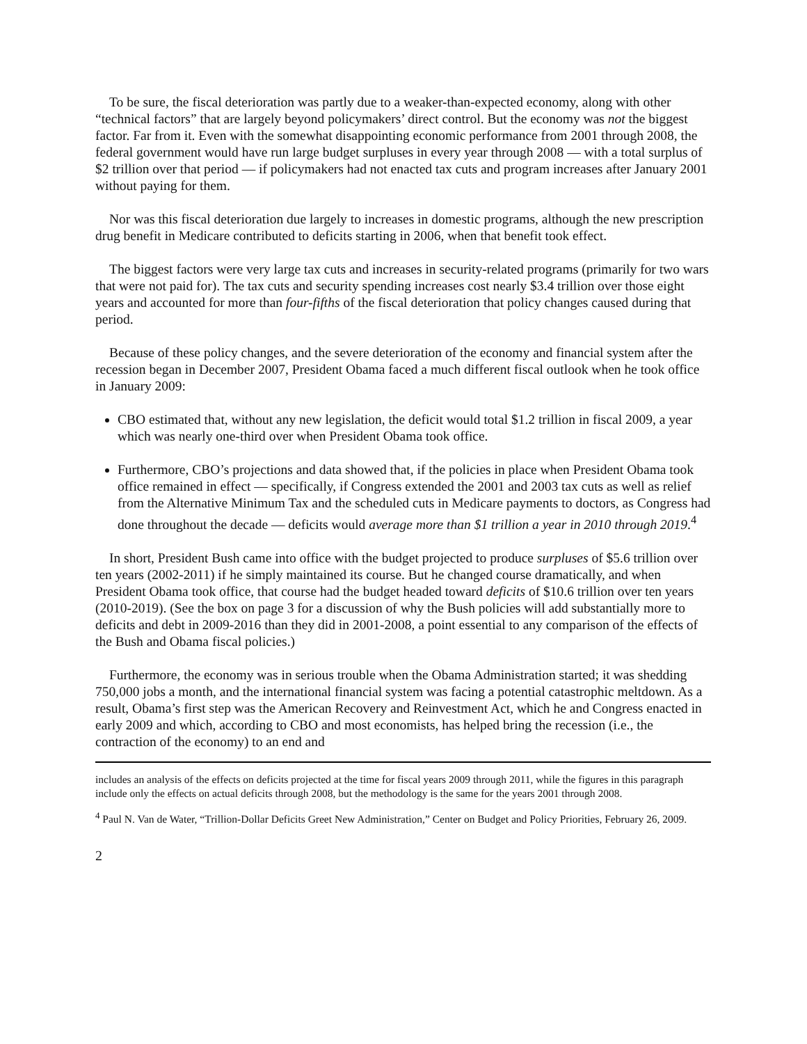To be sure, the fiscal deterioration was partly due to a weaker-than-expected economy, along with other “technical factors” that are largely beyond policymakers’ direct control. But the economy was not the biggest factor. Far from it. Even with the somewhat disappointing economic performance from 2001 through 2008, the federal government would have run large budget surpluses in every year through 2008 — with a total surplus of $2 trillion over that period — if policymakers had not enacted tax cuts and program increases after January 2001 without paying for them.
Nor was this fiscal deterioration due largely to increases in domestic programs, although the new prescription drug benefit in Medicare contributed to deficits starting in 2006, when that benefit took effect.
The biggest factors were very large tax cuts and increases in security-related programs (primarily for two wars that were not paid for). The tax cuts and security spending increases cost nearly $3.4 trillion over those eight years and accounted for more than four-fifths of the fiscal deterioration that policy changes caused during that period.
Because of these policy changes, and the severe deterioration of the economy and financial system after the recession began in December 2007, President Obama faced a much different fiscal outlook when he took office in January 2009:
CBO estimated that, without any new legislation, the deficit would total $1.2 trillion in fiscal 2009, a year which was nearly one-third over when President Obama took office.
Furthermore, CBO’s projections and data showed that, if the policies in place when President Obama took office remained in effect — specifically, if Congress extended the 2001 and 2003 tax cuts as well as relief from the Alternative Minimum Tax and the scheduled cuts in Medicare payments to doctors, as Congress had done throughout the decade — deficits would average more than $1 trillion a year in 2010 through 2019.<sup>4</sup>
In short, President Bush came into office with the budget projected to produce surpluses of $5.6 trillion over ten years (2002-2011) if he simply maintained its course. But he changed course dramatically, and when President Obama took office, that course had the budget headed toward deficits of $10.6 trillion over ten years (2010-2019). (See the box on page 3 for a discussion of why the Bush policies will add substantially more to deficits and debt in 2009-2016 than they did in 2001-2008, a point essential to any comparison of the effects of the Bush and Obama fiscal policies.)
Furthermore, the economy was in serious trouble when the Obama Administration started; it was shedding 750,000 jobs a month, and the international financial system was facing a potential catastrophic meltdown. As a result, Obama’s first step was the American Recovery and Reinvestment Act, which he and Congress enacted in early 2009 and which, according to CBO and most economists, has helped bring the recession (i.e., the contraction of the economy) to an end and
includes an analysis of the effects on deficits projected at the time for fiscal years 2009 through 2011, while the figures in this paragraph include only the effects on actual deficits through 2008, but the methodology is the same for the years 2001 through 2008.
<sup>4</sup> Paul N. Van de Water, “Trillion-Dollar Deficits Greet New Administration,” Center on Budget and Policy Priorities, February 26, 2009.
2